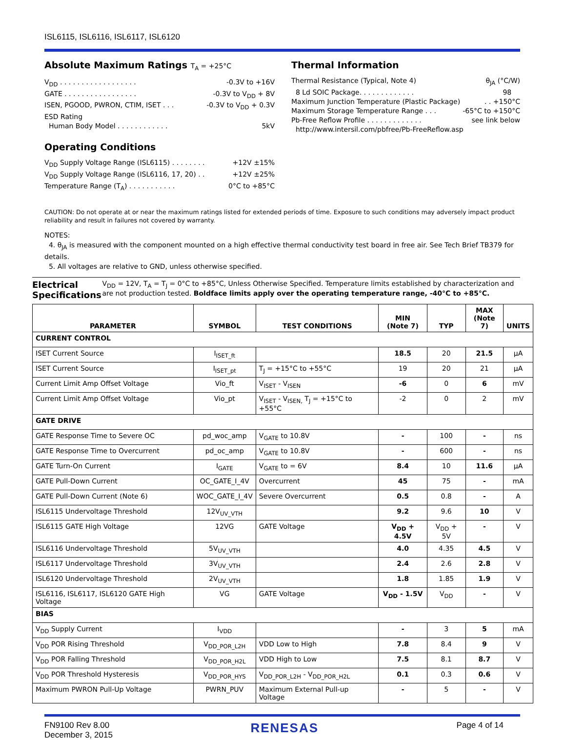ISL6115, ISL6116, ISL6117, ISL6120
Absolute Maximum Ratings T<sub>A</sub> = +25°C
V<sub>DD</sub> . . . . . . . . . . . . . . . . . . -0.3V to +16V
GATE . . . . . . . . . . . . . . . . . -0.3V to V<sub>DD</sub> + 8V
ISEN, PGOOD, PWRON, CTIM, ISET . . . -0.3V to V<sub>DD</sub> + 0.3V
ESD Rating
Human Body Model . . . . . . . . . . . . 5kV
Operating Conditions
V<sub>DD</sub> Supply Voltage Range (ISL6115) . . . . . . . . +12V ±15%
V<sub>DD</sub> Supply Voltage Range (ISL6116, 17, 20) . . +12V ±25%
Temperature Range (T<sub>A</sub>) . . . . . . . . . . . 0°C to +85°C
Thermal Information
Thermal Resistance (Typical, Note 4) θ<sub>JA</sub> (°C/W)
8 Ld SOIC Package. . . . . . . . . . . . . 98
Maximum Junction Temperature (Plastic Package). . +150°C
Maximum Storage Temperature Range . . . -65°C to +150°C
Pb-Free Reflow Profile . . . . . . . . . . . . . see link below
http://www.intersil.com/pbfree/Pb-FreeReflow.asp
CAUTION: Do not operate at or near the maximum ratings listed for extended periods of time. Exposure to such conditions may adversely impact product reliability and result in failures not covered by warranty.
NOTES:
4. θ<sub>JA</sub> is measured with the component mounted on a high effective thermal conductivity test board in free air. See Tech Brief TB379 for details.
5. All voltages are relative to GND, unless otherwise specified.
Electrical Specifications
V<sub>DD</sub> = 12V, T<sub>A</sub> = T<sub>J</sub> = 0°C to +85°C, Unless Otherwise Specified. Temperature limits established by characterization and are not production tested. Boldface limits apply over the operating temperature range, -40°C to +85°C.
| PARAMETER | SYMBOL | TEST CONDITIONS | MIN (Note 7) | TYP | MAX (Note 7) | UNITS |
| --- | --- | --- | --- | --- | --- | --- |
| CURRENT CONTROL | | | | | | |
| ISET Current Source | I<sub>ISET_ft</sub> | | 18.5 | 20 | 21.5 | µA |
| ISET Current Source | I<sub>ISET_pt</sub> | T<sub>J</sub> = +15°C to +55°C | 19 | 20 | 21 | µA |
| Current Limit Amp Offset Voltage | Vio_ft | V<sub>ISET</sub> - V<sub>ISEN</sub> | -6 | 0 | 6 | mV |
| Current Limit Amp Offset Voltage | Vio_pt | V<sub>ISET</sub> - V<sub>ISEN,</sub> T<sub>J</sub> = +15°C to +55°C | -2 | 0 | 2 | mV |
| GATE DRIVE | | | | | | |
| GATE Response Time to Severe OC | pd_woc_amp | V<sub>GATE</sub> to 10.8V | - | 100 | - | ns |
| GATE Response Time to Overcurrent | pd_oc_amp | V<sub>GATE</sub> to 10.8V | - | 600 | - | ns |
| GATE Turn-On Current | I<sub>GATE</sub> | V<sub>GATE</sub> to = 6V | 8.4 | 10 | 11.6 | µA |
| GATE Pull-Down Current | OC_GATE_I_4V | Overcurrent | 45 | 75 | - | mA |
| GATE Pull-Down Current (Note 6) | WOC_GATE_I_4V | Severe Overcurrent | 0.5 | 0.8 | - | A |
| ISL6115 Undervoltage Threshold | 12V<sub>UV_VTH</sub> | | 9.2 | 9.6 | 10 | V |
| ISL6115 GATE High Voltage | 12VG | GATE Voltage | V<sub>DD</sub> + 4.5V | V<sub>DD</sub> + 5V | - | V |
| ISL6116 Undervoltage Threshold | 5V<sub>UV_VTH</sub> | | 4.0 | 4.35 | 4.5 | V |
| ISL6117 Undervoltage Threshold | 3V<sub>UV_VTH</sub> | | 2.4 | 2.6 | 2.8 | V |
| ISL6120 Undervoltage Threshold | 2V<sub>UV_VTH</sub> | | 1.8 | 1.85 | 1.9 | V |
| ISL6116, ISL6117, ISL6120 GATE High Voltage | VG | GATE Voltage | V<sub>DD</sub> - 1.5V | V<sub>DD</sub> | - | V |
| BIAS | | | | | | |
| V<sub>DD</sub> Supply Current | I<sub>VDD</sub> | | - | 3 | 5 | mA |
| V<sub>DD</sub> POR Rising Threshold | V<sub>DD_POR_L2H</sub> | VDD Low to High | 7.8 | 8.4 | 9 | V |
| V<sub>DD</sub> POR Falling Threshold | V<sub>DD_POR_H2L</sub> | VDD High to Low | 7.5 | 8.1 | 8.7 | V |
| V<sub>DD</sub> POR Threshold Hysteresis | V<sub>DD_POR_HYS</sub> | V<sub>DD_POR_L2H</sub> - V<sub>DD_POR_H2L</sub> | 0.1 | 0.3 | 0.6 | V |
| Maximum PWRON Pull-Up Voltage | PWRN_PUV | Maximum External Pull-up Voltage | - | 5 | - | V |
FN9100 Rev 8.00
December 3, 2015
RENESAS
Page 4 of 14